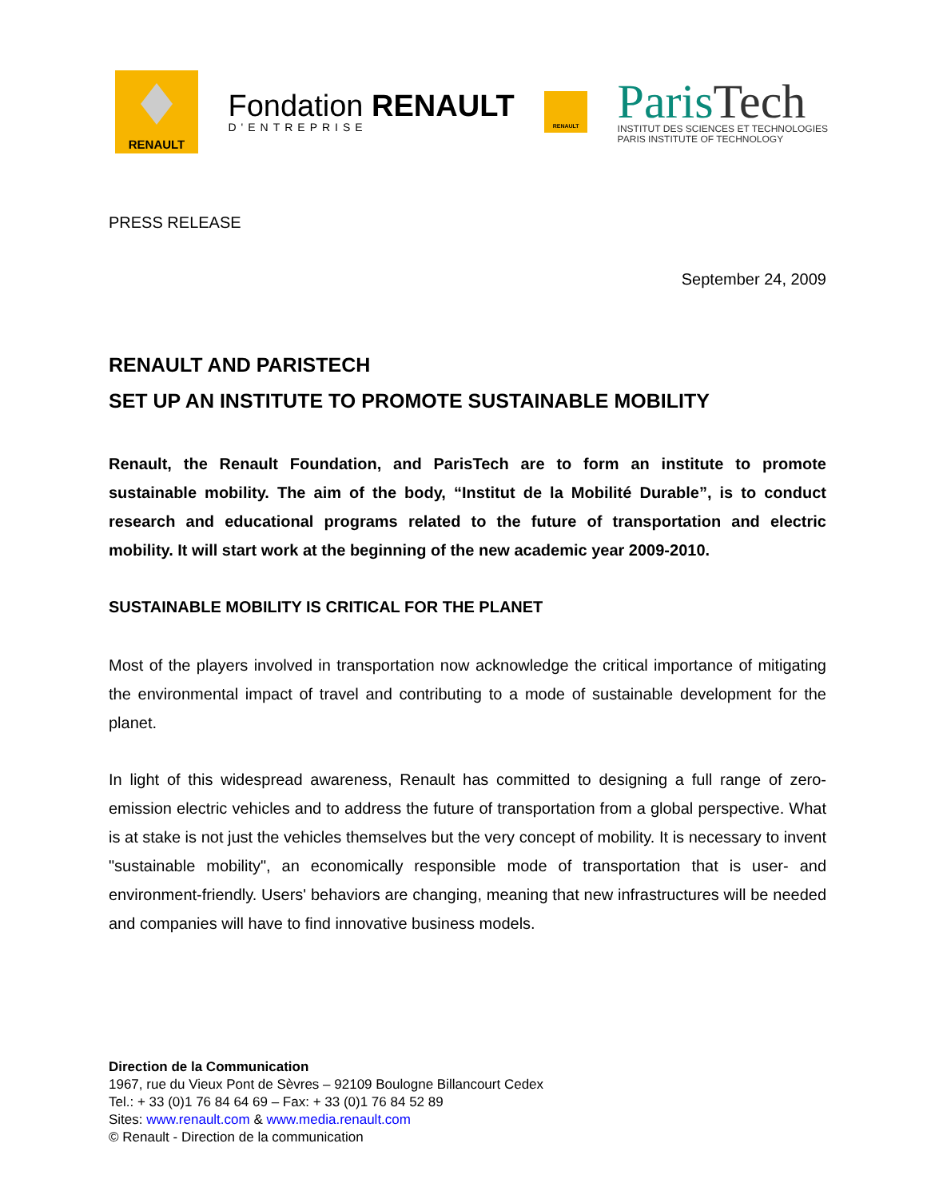RENAULT
Fondation RENAULT
D'ENTREPRISE
RENAULT
ParisTech
INSTITUT DES SCIENCES ET TECHNOLOGIES
PARIS INSTITUTE OF TECHNOLOGY
PRESS RELEASE
September 24, 2009
RENAULT AND PARISTECH
SET UP AN INSTITUTE TO PROMOTE SUSTAINABLE MOBILITY
Renault, the Renault Foundation, and ParisTech are to form an institute to promote sustainable mobility. The aim of the body, “Institut de la Mobilité Durable”, is to conduct research and educational programs related to the future of transportation and electric mobility. It will start work at the beginning of the new academic year 2009-2010.
SUSTAINABLE MOBILITY IS CRITICAL FOR THE PLANET
Most of the players involved in transportation now acknowledge the critical importance of mitigating the environmental impact of travel and contributing to a mode of sustainable development for the planet.
In light of this widespread awareness, Renault has committed to designing a full range of zero-emission electric vehicles and to address the future of transportation from a global perspective. What is at stake is not just the vehicles themselves but the very concept of mobility. It is necessary to invent "sustainable mobility", an economically responsible mode of transportation that is user- and environment-friendly. Users' behaviors are changing, meaning that new infrastructures will be needed and companies will have to find innovative business models.
Direction de la Communication
1967, rue du Vieux Pont de Sèvres – 92109 Boulogne Billancourt Cedex
Tel.: + 33 (0)1 76 84 64 69 – Fax: + 33 (0)1 76 84 52 89
Sites: www.renault.com & www.media.renault.com
© Renault - Direction de la communication